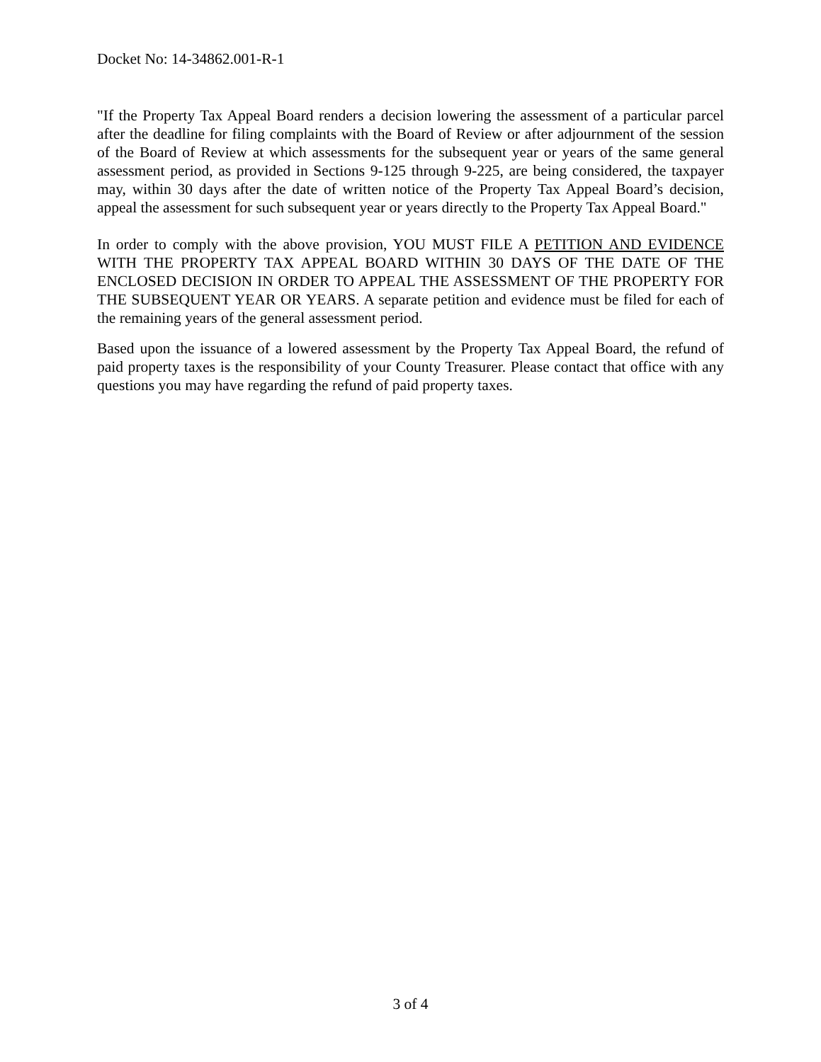Docket No: 14-34862.001-R-1
"If the Property Tax Appeal Board renders a decision lowering the assessment of a particular parcel after the deadline for filing complaints with the Board of Review or after adjournment of the session of the Board of Review at which assessments for the subsequent year or years of the same general assessment period, as provided in Sections 9-125 through 9-225, are being considered, the taxpayer may, within 30 days after the date of written notice of the Property Tax Appeal Board’s decision, appeal the assessment for such subsequent year or years directly to the Property Tax Appeal Board."
In order to comply with the above provision, YOU MUST FILE A PETITION AND EVIDENCE WITH THE PROPERTY TAX APPEAL BOARD WITHIN 30 DAYS OF THE DATE OF THE ENCLOSED DECISION IN ORDER TO APPEAL THE ASSESSMENT OF THE PROPERTY FOR THE SUBSEQUENT YEAR OR YEARS. A separate petition and evidence must be filed for each of the remaining years of the general assessment period.
Based upon the issuance of a lowered assessment by the Property Tax Appeal Board, the refund of paid property taxes is the responsibility of your County Treasurer. Please contact that office with any questions you may have regarding the refund of paid property taxes.
3 of 4